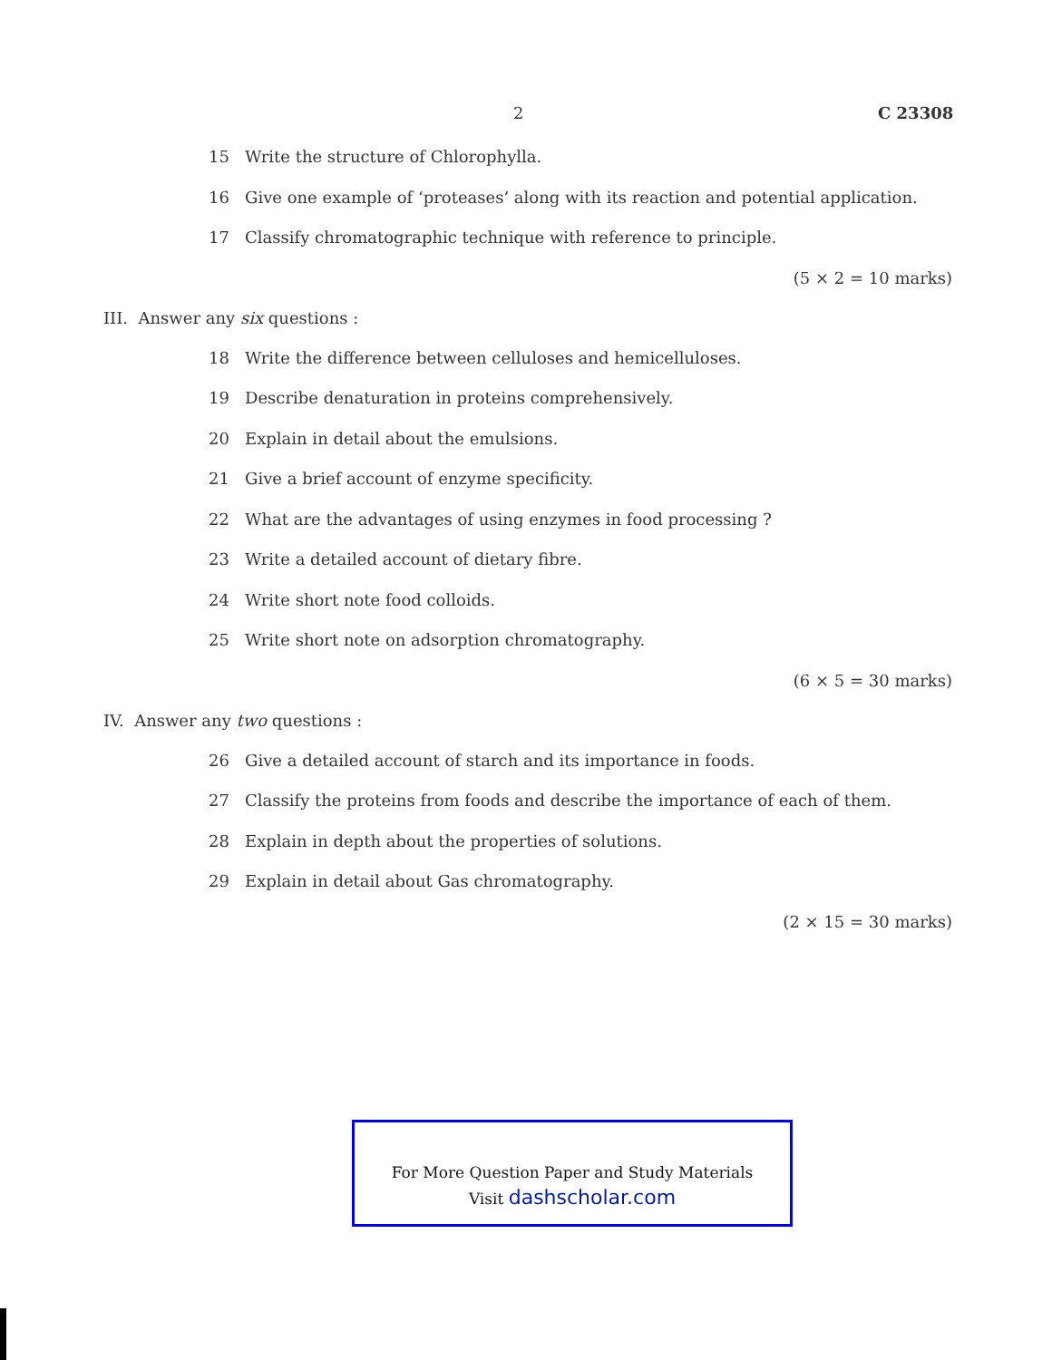2 C 23308
15 Write the structure of Chlorophylla.
16 Give one example of ‘proteases’ along with its reaction and potential application.
17 Classify chromatographic technique with reference to principle.
(5 × 2 = 10 marks)
III. Answer any six questions :
18 Write the difference between celluloses and hemicelluloses.
19 Describe denaturation in proteins comprehensively.
20 Explain in detail about the emulsions.
21 Give a brief account of enzyme specificity.
22 What are the advantages of using enzymes in food processing ?
23 Write a detailed account of dietary fibre.
24 Write short note food colloids.
25 Write short note on adsorption chromatography.
(6 × 5 = 30 marks)
IV. Answer any two questions :
26 Give a detailed account of starch and its importance in foods.
27 Classify the proteins from foods and describe the importance of each of them.
28 Explain in depth about the properties of solutions.
29 Explain in detail about Gas chromatography.
(2 × 15 = 30 marks)
For More Question Paper and Study Materials
Visit dashscholar.com